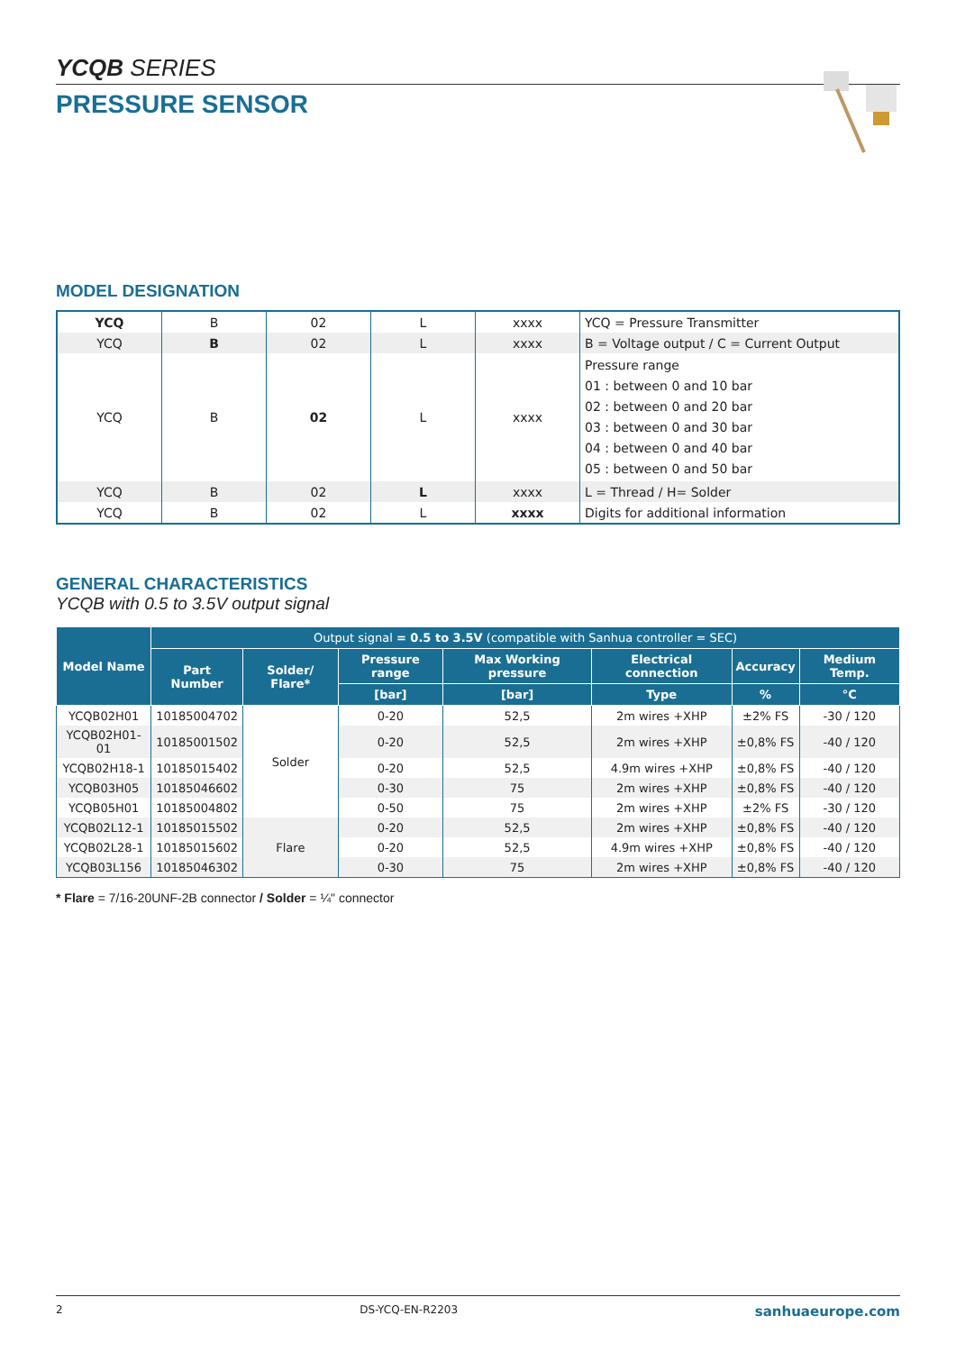YCQB SERIES
PRESSURE SENSOR
MODEL DESIGNATION
| YCQ | B | 02 | L | xxxx | YCQ = Pressure Transmitter |
| YCQ | B | 02 | L | xxxx | B = Voltage output / C = Current Output |
| YCQ | B | 02 | L | xxxx | Pressure range 01 : between 0 and 10 bar 02 : between 0 and 20 bar 03 : between 0 and 30 bar 04 : between 0 and 40 bar 05 : between 0 and 50 bar |
| YCQ | B | 02 | L | xxxx | L = Thread / H= Solder |
| YCQ | B | 02 | L | xxxx | Digits for additional information |
GENERAL CHARACTERISTICS
YCQB with 0.5 to 3.5V output signal
| Model Name | Output signal = 0.5 to 3.5V (compatible with Sanhua controller = SEC) | | | | | | |
| --- | --- | --- | --- | --- | --- | --- | --- |
| | Part Number | Solder/ Flare* | Pressure range | Max Working pressure | Electrical connection | Accuracy | Medium Temp. |
| | | | [bar] | [bar] | Type | % | °C |
| YCQB02H01 | 10185004702 | Solder | 0-20 | 52,5 | 2m wires +XHP | ±2% FS | -30 / 120 |
| YCQB02H01-01 | 10185001502 | | 0-20 | 52,5 | 2m wires +XHP | ±0,8% FS | -40 / 120 |
| YCQB02H18-1 | 10185015402 | | 0-20 | 52,5 | 4.9m wires +XHP | ±0,8% FS | -40 / 120 |
| YCQB03H05 | 10185046602 | | 0-30 | 75 | 2m wires +XHP | ±0,8% FS | -40 / 120 |
| YCQB05H01 | 10185004802 | | 0-50 | 75 | 2m wires +XHP | ±2% FS | -30 / 120 |
| YCQB02L12-1 | 10185015502 | Flare | 0-20 | 52,5 | 2m wires +XHP | ±0,8% FS | -40 / 120 |
| YCQB02L28-1 | 10185015602 | | 0-20 | 52,5 | 4.9m wires +XHP | ±0,8% FS | -40 / 120 |
| YCQB03L156 | 10185046302 | | 0-30 | 75 | 2m wires +XHP | ±0,8% FS | -40 / 120 |
* Flare = 7/16-20UNF-2B connector / Solder = ¼" connector
2 DS-YCQ-EN-R2203 sanhuaeurope.com